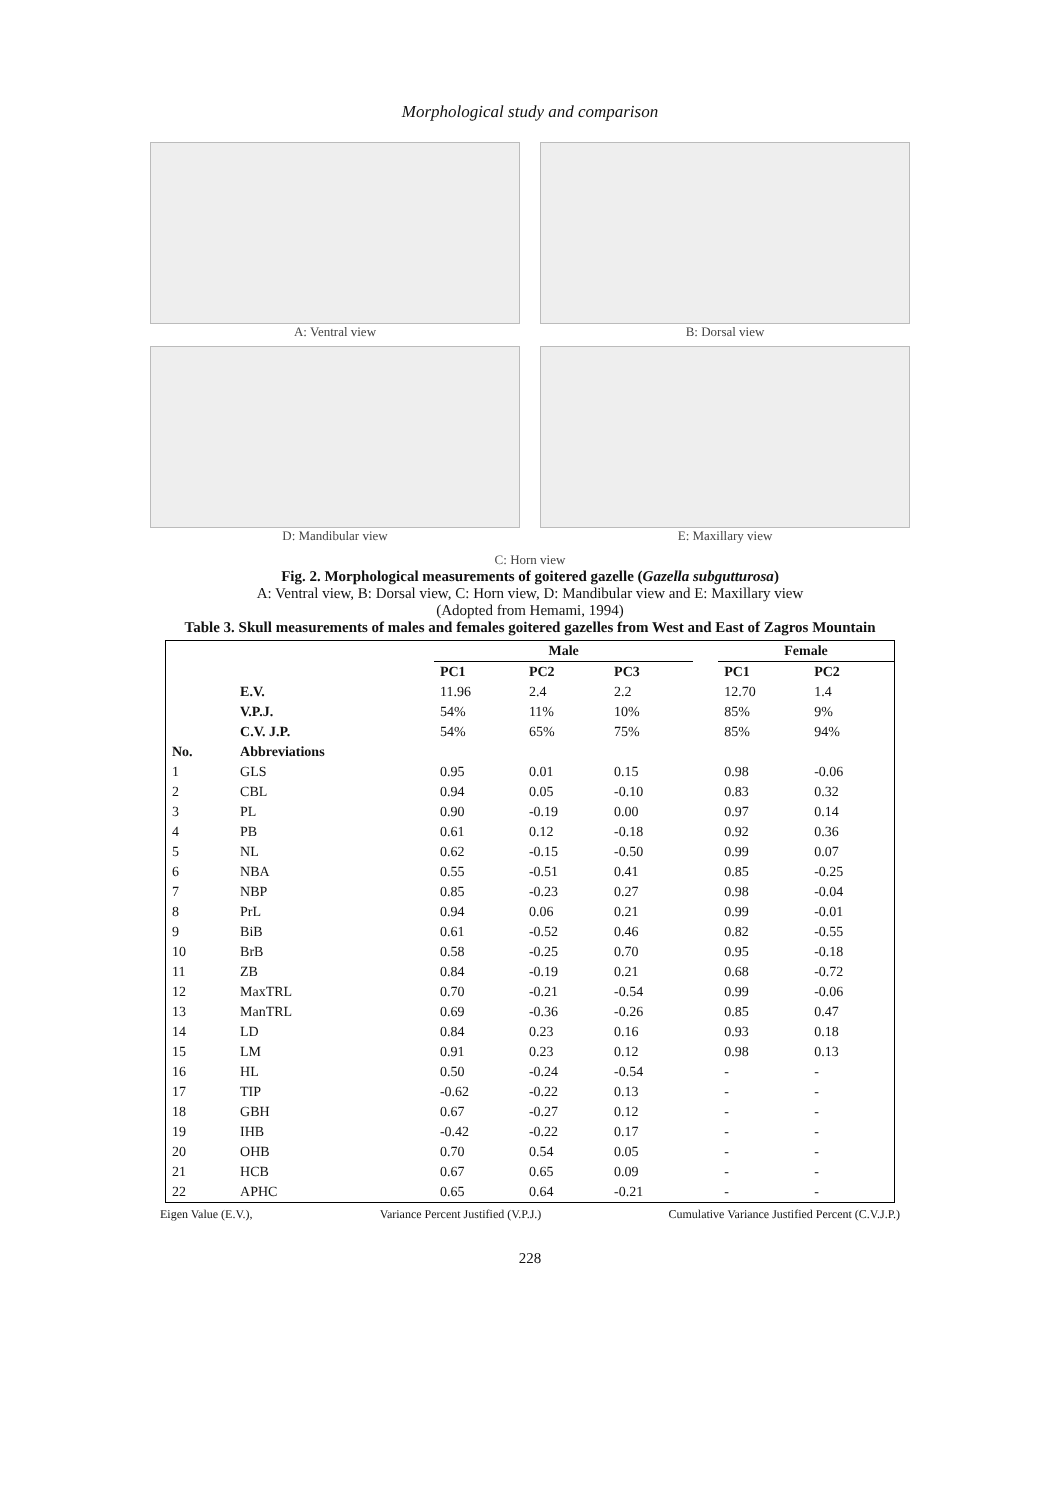Morphological study and comparison
A: Ventral view
B: Dorsal view
D: Mandibular view
E: Maxillary view
C: Horn view
Fig. 2. Morphological measurements of goitered gazelle (Gazella subgutturosa)
A: Ventral view, B: Dorsal view, C: Horn view, D: Mandibular view and E: Maxillary view
(Adopted from Hemami, 1994)
Table 3. Skull measurements of males and females goitered gazelles from West and East of Zagros Mountain
| | | Male | | | | Female | |
| --- | --- | --- | --- | --- | --- | --- | --- |
| | | PC1 | PC2 | PC3 | | PC1 | PC2 |
| | E.V. | 11.96 | 2.4 | 2.2 | | 12.70 | 1.4 |
| | V.P.J. | 54% | 11% | 10% | | 85% | 9% |
| | C.V. J.P. | 54% | 65% | 75% | | 85% | 94% |
| No. | Abbreviations | | | | | | |
| 1 | GLS | 0.95 | 0.01 | 0.15 | | 0.98 | -0.06 |
| 2 | CBL | 0.94 | 0.05 | -0.10 | | 0.83 | 0.32 |
| 3 | PL | 0.90 | -0.19 | 0.00 | | 0.97 | 0.14 |
| 4 | PB | 0.61 | 0.12 | -0.18 | | 0.92 | 0.36 |
| 5 | NL | 0.62 | -0.15 | -0.50 | | 0.99 | 0.07 |
| 6 | NBA | 0.55 | -0.51 | 0.41 | | 0.85 | -0.25 |
| 7 | NBP | 0.85 | -0.23 | 0.27 | | 0.98 | -0.04 |
| 8 | PrL | 0.94 | 0.06 | 0.21 | | 0.99 | -0.01 |
| 9 | BiB | 0.61 | -0.52 | 0.46 | | 0.82 | -0.55 |
| 10 | BrB | 0.58 | -0.25 | 0.70 | | 0.95 | -0.18 |
| 11 | ZB | 0.84 | -0.19 | 0.21 | | 0.68 | -0.72 |
| 12 | MaxTRL | 0.70 | -0.21 | -0.54 | | 0.99 | -0.06 |
| 13 | ManTRL | 0.69 | -0.36 | -0.26 | | 0.85 | 0.47 |
| 14 | LD | 0.84 | 0.23 | 0.16 | | 0.93 | 0.18 |
| 15 | LM | 0.91 | 0.23 | 0.12 | | 0.98 | 0.13 |
| 16 | HL | 0.50 | -0.24 | -0.54 | | - | - |
| 17 | TIP | -0.62 | -0.22 | 0.13 | | - | - |
| 18 | GBH | 0.67 | -0.27 | 0.12 | | - | - |
| 19 | IHB | -0.42 | -0.22 | 0.17 | | - | - |
| 20 | OHB | 0.70 | 0.54 | 0.05 | | - | - |
| 21 | HCB | 0.67 | 0.65 | 0.09 | | - | - |
| 22 | APHC | 0.65 | 0.64 | -0.21 | | - | - |
Eigen Value (E.V.), Variance Percent Justified (V.P.J.) Cumulative Variance Justified Percent (C.V.J.P.)
228